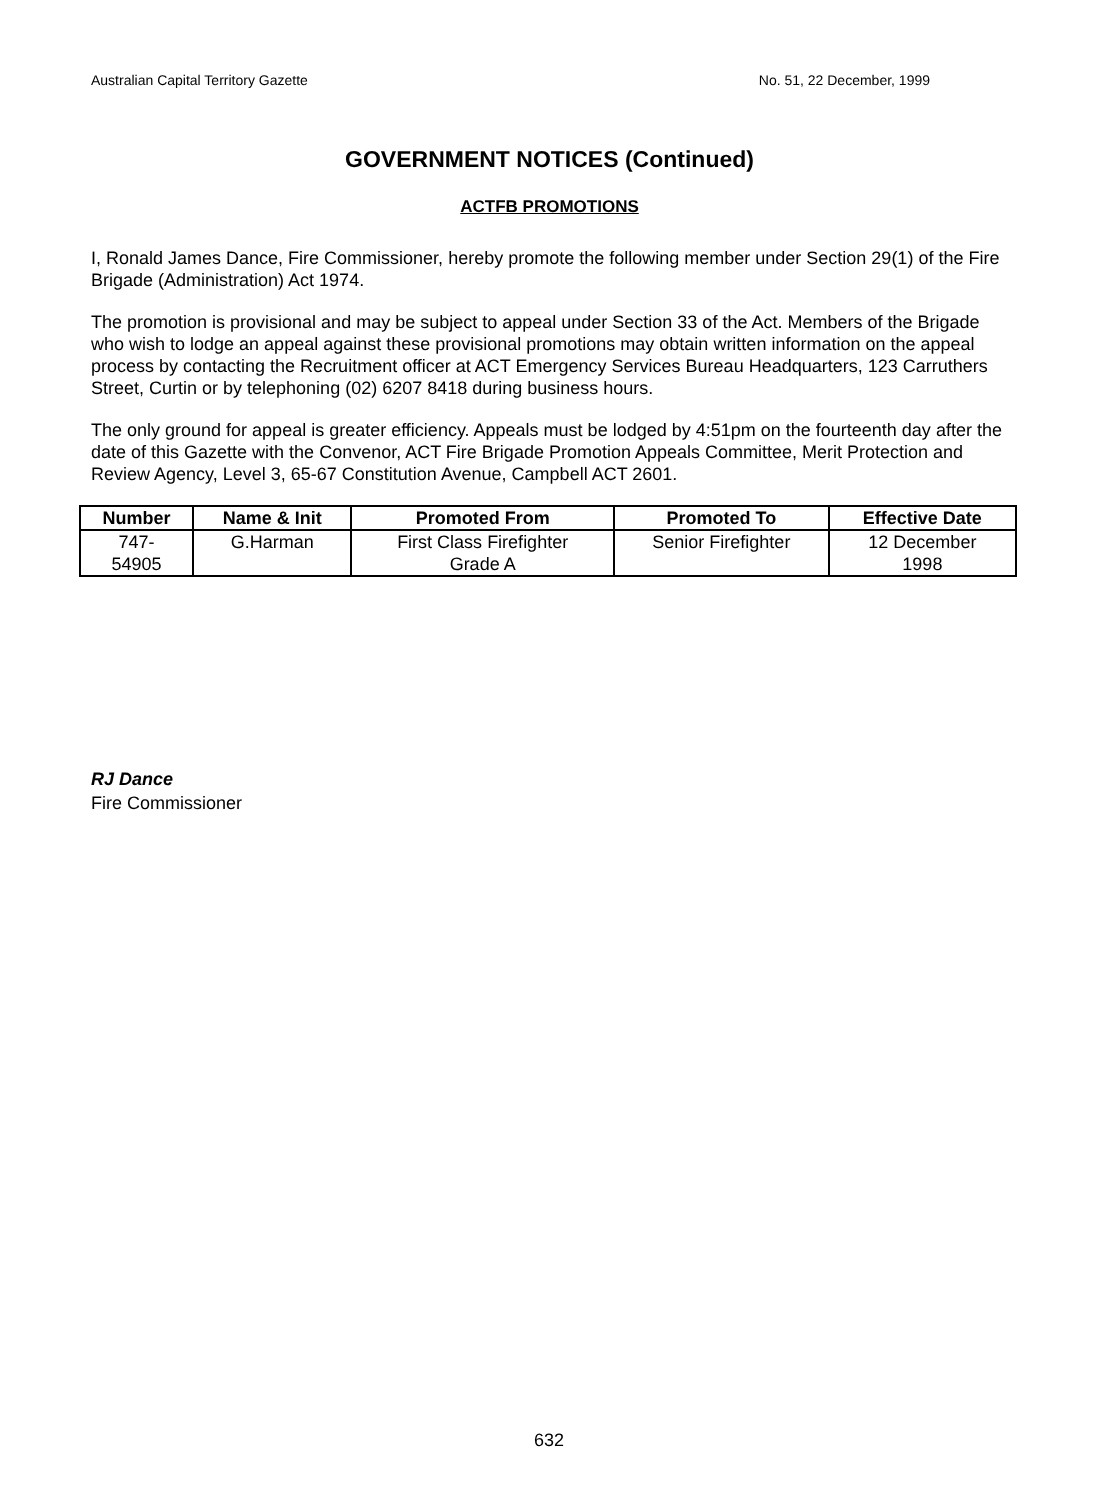Australian Capital Territory Gazette No. 51, 22 December, 1999
GOVERNMENT NOTICES (Continued)
ACTFB PROMOTIONS
I, Ronald James Dance, Fire Commissioner, hereby promote the following member under Section 29(1) of the Fire Brigade (Administration) Act 1974.
The promotion is provisional and may be subject to appeal under Section 33 of the Act. Members of the Brigade who wish to lodge an appeal against these provisional promotions may obtain written information on the appeal process by contacting the Recruitment officer at ACT Emergency Services Bureau Headquarters, 123 Carruthers Street, Curtin or by telephoning (02) 6207 8418 during business hours.
The only ground for appeal is greater efficiency. Appeals must be lodged by 4:51pm on the fourteenth day after the date of this Gazette with the Convenor, ACT Fire Brigade Promotion Appeals Committee, Merit Protection and Review Agency, Level 3, 65-67 Constitution Avenue, Campbell ACT 2601.
| Number | Name & Init | Promoted From | Promoted To | Effective Date |
| --- | --- | --- | --- | --- |
| 747- 54905 | G.Harman | First Class Firefighter Grade A | Senior Firefighter | 12 December 1998 |
RJ Dance
Fire Commissioner
632